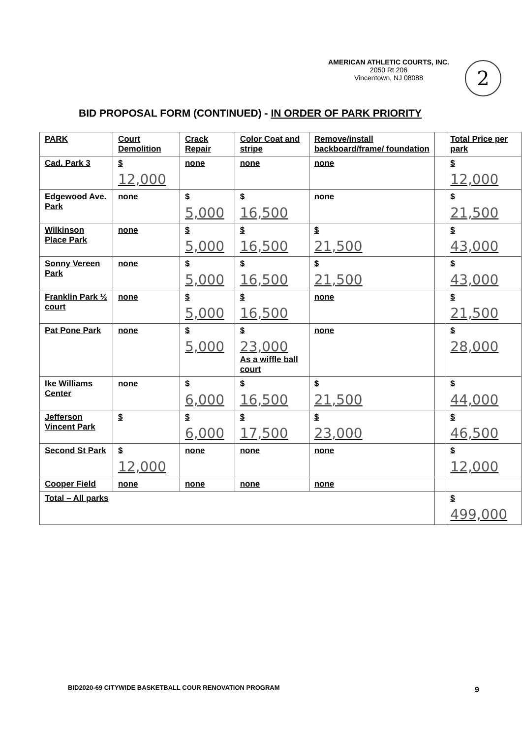AMERICAN ATHLETIC COURTS, INC.
2050 Rt 206
Vincentown, NJ 08088
2
BID PROPOSAL FORM (CONTINUED) - IN ORDER OF PARK PRIORITY
| PARK | Court Demolition | Crack Repair | Color Coat and stripe | Remove/install backboard/frame/ foundation | | Total Price per park |
| --- | --- | --- | --- | --- | --- | --- |
| Cad. Park 3 | $ 12,000 | none | none | none | | $ 12,000 |
| Edgewood Ave. Park | none | $ 5,000 | $ 16,500 | none | | $ 21,500 |
| Wilkinson Place Park | none | $ 5,000 | $ 16,500 | $ 21,500 | | $ 43,000 |
| Sonny Vereen Park | none | $ 5,000 | $ 16,500 | $ 21,500 | | $ 43,000 |
| Franklin Park ½ court | none | $ 5,000 | $ 16,500 | none | | $ 21,500 |
| Pat Pone Park | none | $ 5,000 | $ 23,000 As a wiffle ball court | none | | $ 28,000 |
| Ike Williams Center | none | $ 6,000 | $ 16,500 | $ 21,500 | | $ 44,000 |
| Jefferson Vincent Park | $ | $ 6,000 | $ 17,500 | $ 23,000 | | $ 46,500 |
| Second St Park | $ 12,000 | none | none | none | | $ 12,000 |
| Cooper Field | none | none | none | none | | |
| Total – All parks | | | | | | $ 499,000 |
BID2020-69 CITYWIDE BASKETBALL COUR RENOVATION PROGRAM
9